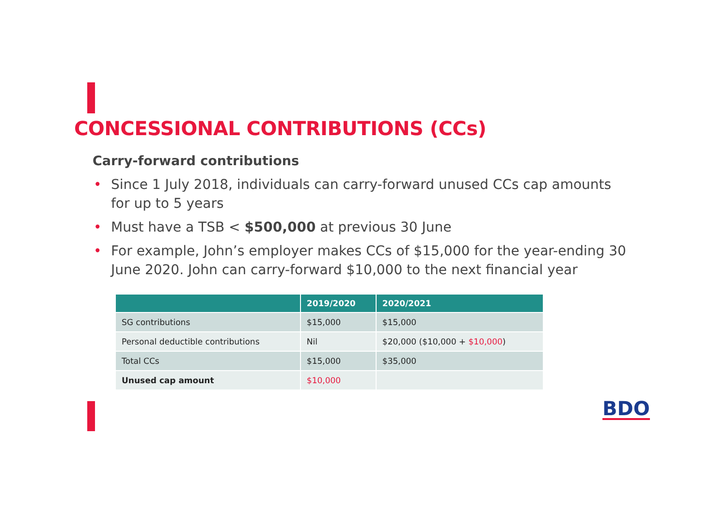CONCESSIONAL CONTRIBUTIONS (CCs)
Carry-forward contributions
• Since 1 July 2018, individuals can carry-forward unused CCs cap amounts for up to 5 years
• Must have a TSB < $500,000 at previous 30 June
• For example, John’s employer makes CCs of $15,000 for the year-ending 30 June 2020. John can carry-forward $10,000 to the next financial year
| | 2019/2020 | 2020/2021 |
| --- | --- | --- |
| SG contributions | $15,000 | $15,000 |
| Personal deductible contributions | Nil | $20,000 ($10,000 + $10,000 ) |
| Total CCs | $15,000 | $35,000 |
| Unused cap amount | $10,000 | |
BDO